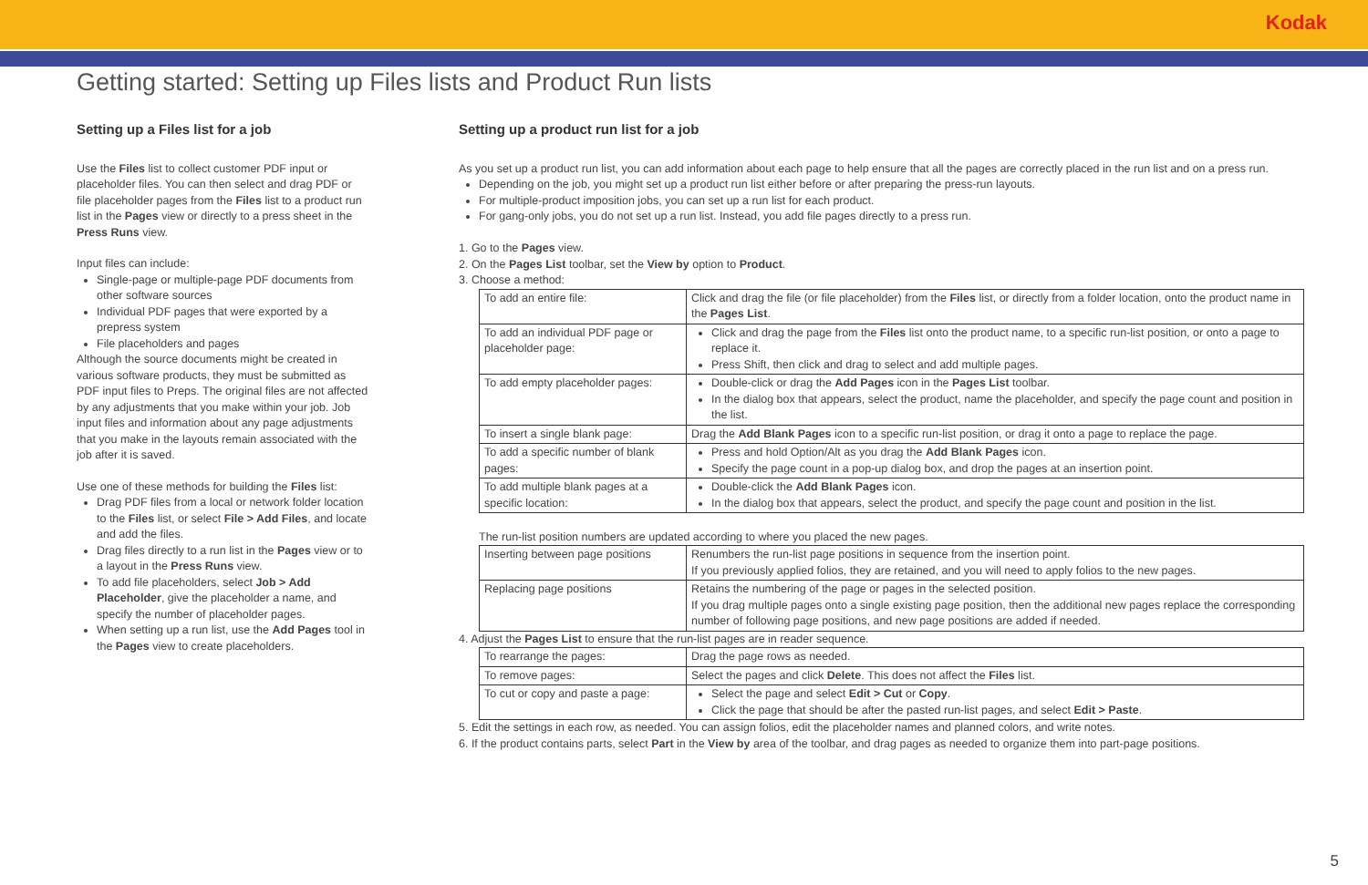Kodak
Getting started: Setting up Files lists and Product Run lists
Setting up a Files list for a job
Use the Files list to collect customer PDF input or placeholder files. You can then select and drag PDF or file placeholder pages from the Files list to a product run list in the Pages view or directly to a press sheet in the Press Runs view.
Input files can include:
Single-page or multiple-page PDF documents from other software sources
Individual PDF pages that were exported by a prepress system
File placeholders and pages
Although the source documents might be created in various software products, they must be submitted as PDF input files to Preps. The original files are not affected by any adjustments that you make within your job. Job input files and information about any page adjustments that you make in the layouts remain associated with the job after it is saved.
Use one of these methods for building the Files list:
Drag PDF files from a local or network folder location to the Files list, or select File > Add Files, and locate and add the files.
Drag files directly to a run list in the Pages view or to a layout in the Press Runs view.
To add file placeholders, select Job > Add Placeholder, give the placeholder a name, and specify the number of placeholder pages.
When setting up a run list, use the Add Pages tool in the Pages view to create placeholders.
Setting up a product run list for a job
As you set up a product run list, you can add information about each page to help ensure that all the pages are correctly placed in the run list and on a press run.
Depending on the job, you might set up a product run list either before or after preparing the press-run layouts.
For multiple-product imposition jobs, you can set up a run list for each product.
For gang-only jobs, you do not set up a run list. Instead, you add file pages directly to a press run.
1. Go to the Pages view.
2. On the Pages List toolbar, set the View by option to Product.
3. Choose a method:
| To add an entire file: | Click and drag the file (or file placeholder) from the Files list, or directly from a folder location, onto the product name in the Pages List . |
| To add an individual PDF page or placeholder page: | Click and drag the page from the Files list onto the product name, to a specific run-list position, or onto a page to replace it. Press Shift, then click and drag to select and add multiple pages. |
| To add empty placeholder pages: | Double-click or drag the Add Pages icon in the Pages List toolbar. In the dialog box that appears, select the product, name the placeholder, and specify the page count and position in the list. |
| To insert a single blank page: | Drag the Add Blank Pages icon to a specific run-list position, or drag it onto a page to replace the page. |
| To add a specific number of blank pages: | Press and hold Option/Alt as you drag the Add Blank Pages icon. Specify the page count in a pop-up dialog box, and drop the pages at an insertion point. |
| To add multiple blank pages at a specific location: | Double-click the Add Blank Pages icon. In the dialog box that appears, select the product, and specify the page count and position in the list. |
The run-list position numbers are updated according to where you placed the new pages.
| Inserting between page positions | Renumbers the run-list page positions in sequence from the insertion point. If you previously applied folios, they are retained, and you will need to apply folios to the new pages. |
| Replacing page positions | Retains the numbering of the page or pages in the selected position. If you drag multiple pages onto a single existing page position, then the additional new pages replace the corresponding number of following page positions, and new page positions are added if needed. |
4. Adjust the Pages List to ensure that the run-list pages are in reader sequence.
| To rearrange the pages: | Drag the page rows as needed. |
| To remove pages: | Select the pages and click Delete . This does not affect the Files list. |
| To cut or copy and paste a page: | Select the page and select Edit > Cut or Copy . Click the page that should be after the pasted run-list pages, and select Edit > Paste . |
5. Edit the settings in each row, as needed. You can assign folios, edit the placeholder names and planned colors, and write notes.
6. If the product contains parts, select Part in the View by area of the toolbar, and drag pages as needed to organize them into part-page positions.
5